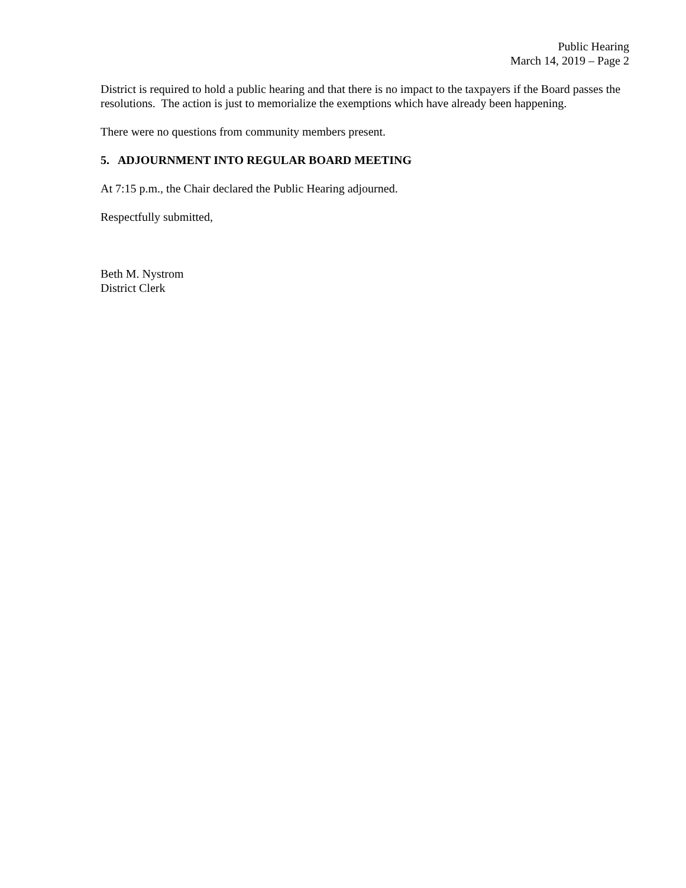Public Hearing
March 14, 2019 – Page 2
District is required to hold a public hearing and that there is no impact to the taxpayers if the Board passes the resolutions. The action is just to memorialize the exemptions which have already been happening.
There were no questions from community members present.
5. ADJOURNMENT INTO REGULAR BOARD MEETING
At 7:15 p.m., the Chair declared the Public Hearing adjourned.
Respectfully submitted,
Beth M. Nystrom
District Clerk